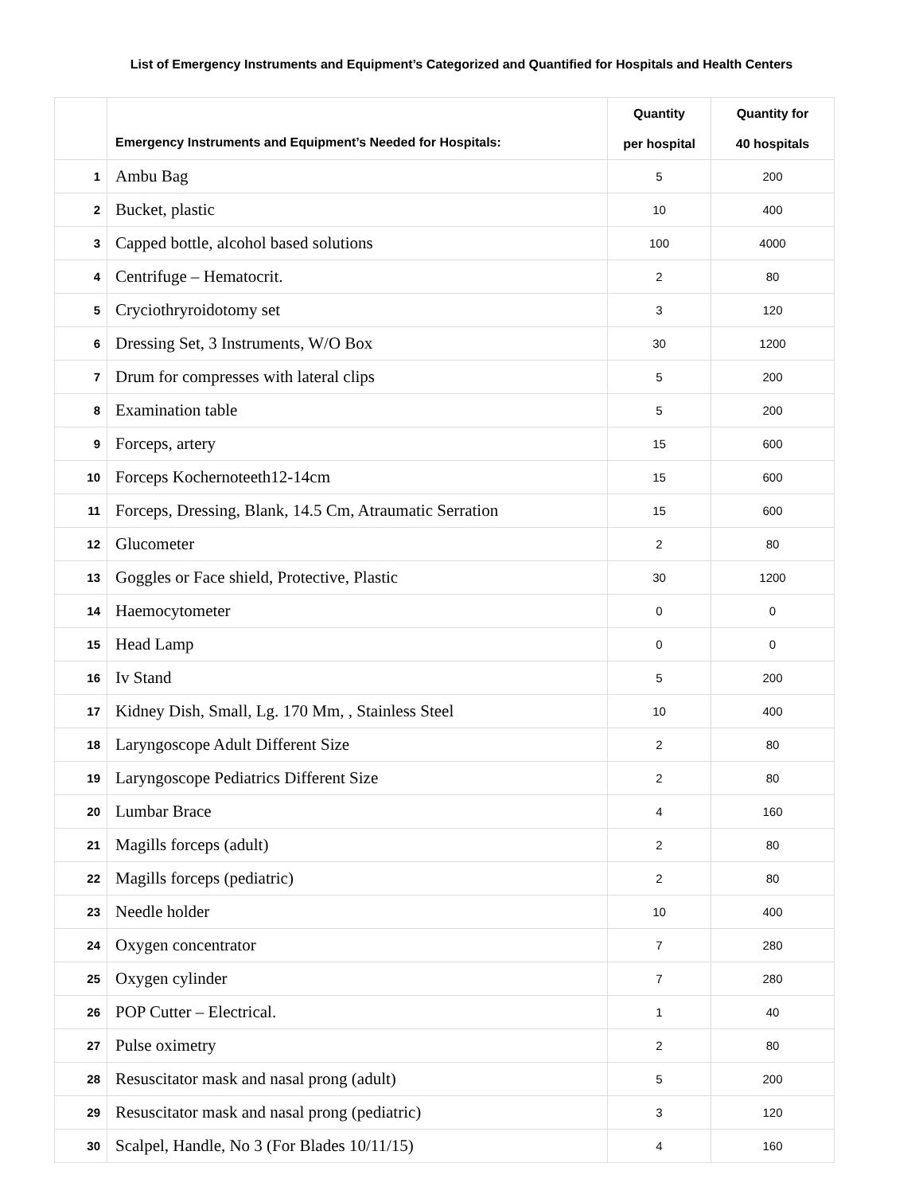List of Emergency Instruments and Equipment’s Categorized and Quantified for Hospitals and Health Centers
| | Emergency Instruments and Equipment’s Needed for Hospitals: | Quantity per hospital | Quantity for 40 hospitals |
| --- | --- | --- | --- |
| 1 | Ambu Bag | 5 | 200 |
| 2 | Bucket, plastic | 10 | 400 |
| 3 | Capped bottle, alcohol based solutions | 100 | 4000 |
| 4 | Centrifuge – Hematocrit. | 2 | 80 |
| 5 | Cryciothryroidotomy set | 3 | 120 |
| 6 | Dressing Set, 3 Instruments, W/O Box | 30 | 1200 |
| 7 | Drum for compresses with lateral clips | 5 | 200 |
| 8 | Examination table | 5 | 200 |
| 9 | Forceps, artery | 15 | 600 |
| 10 | Forceps Kochernoteeth12-14cm | 15 | 600 |
| 11 | Forceps, Dressing, Blank, 14.5 Cm, Atraumatic Serration | 15 | 600 |
| 12 | Glucometer | 2 | 80 |
| 13 | Goggles or Face shield, Protective, Plastic | 30 | 1200 |
| 14 | Haemocytometer | 0 | 0 |
| 15 | Head Lamp | 0 | 0 |
| 16 | Iv Stand | 5 | 200 |
| 17 | Kidney Dish, Small, Lg. 170 Mm, , Stainless Steel | 10 | 400 |
| 18 | Laryngoscope Adult Different Size | 2 | 80 |
| 19 | Laryngoscope Pediatrics Different Size | 2 | 80 |
| 20 | Lumbar Brace | 4 | 160 |
| 21 | Magills forceps (adult) | 2 | 80 |
| 22 | Magills forceps (pediatric) | 2 | 80 |
| 23 | Needle holder | 10 | 400 |
| 24 | Oxygen concentrator | 7 | 280 |
| 25 | Oxygen cylinder | 7 | 280 |
| 26 | POP Cutter – Electrical. | 1 | 40 |
| 27 | Pulse oximetry | 2 | 80 |
| 28 | Resuscitator mask and nasal prong (adult) | 5 | 200 |
| 29 | Resuscitator mask and nasal prong (pediatric) | 3 | 120 |
| 30 | Scalpel, Handle, No 3 (For Blades 10/11/15) | 4 | 160 |